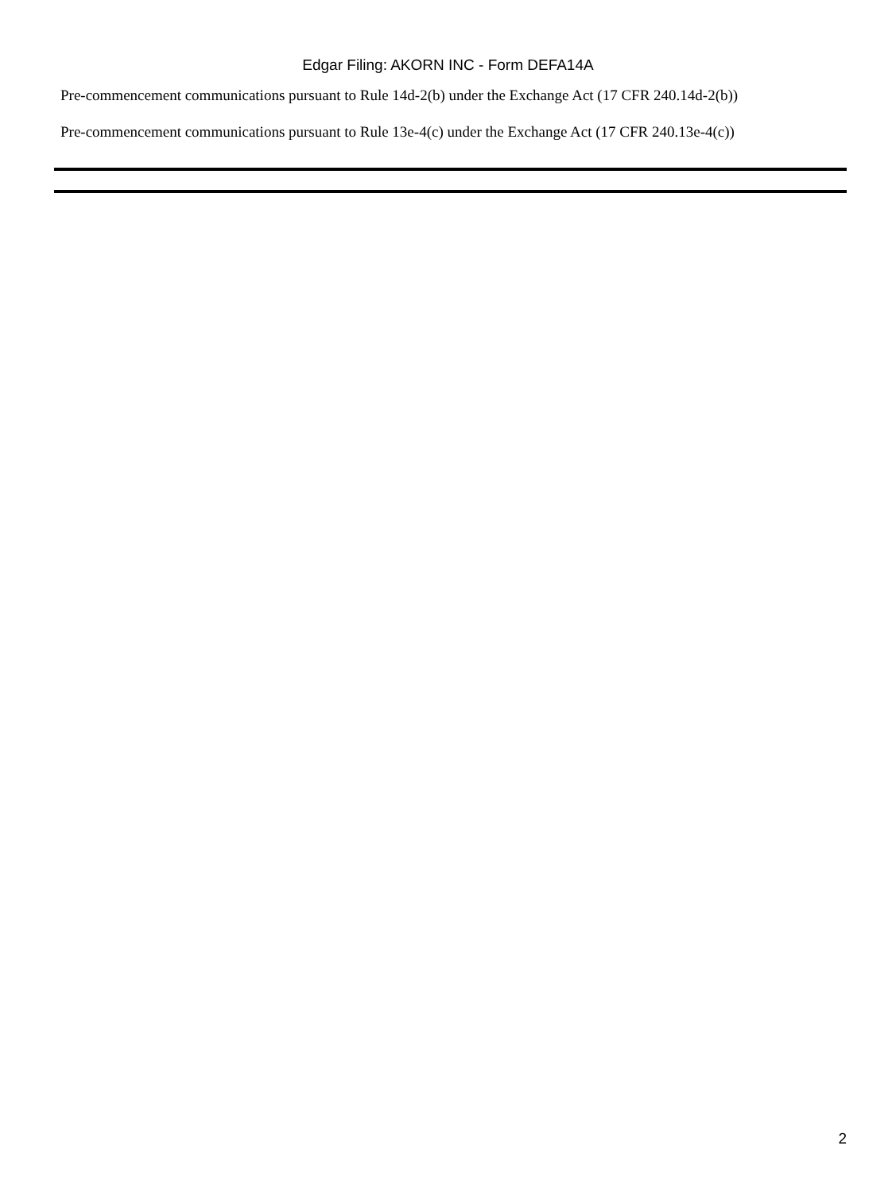Edgar Filing: AKORN INC - Form DEFA14A
Pre-commencement communications pursuant to Rule 14d-2(b) under the Exchange Act (17 CFR 240.14d-2(b))
Pre-commencement communications pursuant to Rule 13e-4(c) under the Exchange Act (17 CFR 240.13e-4(c))
2